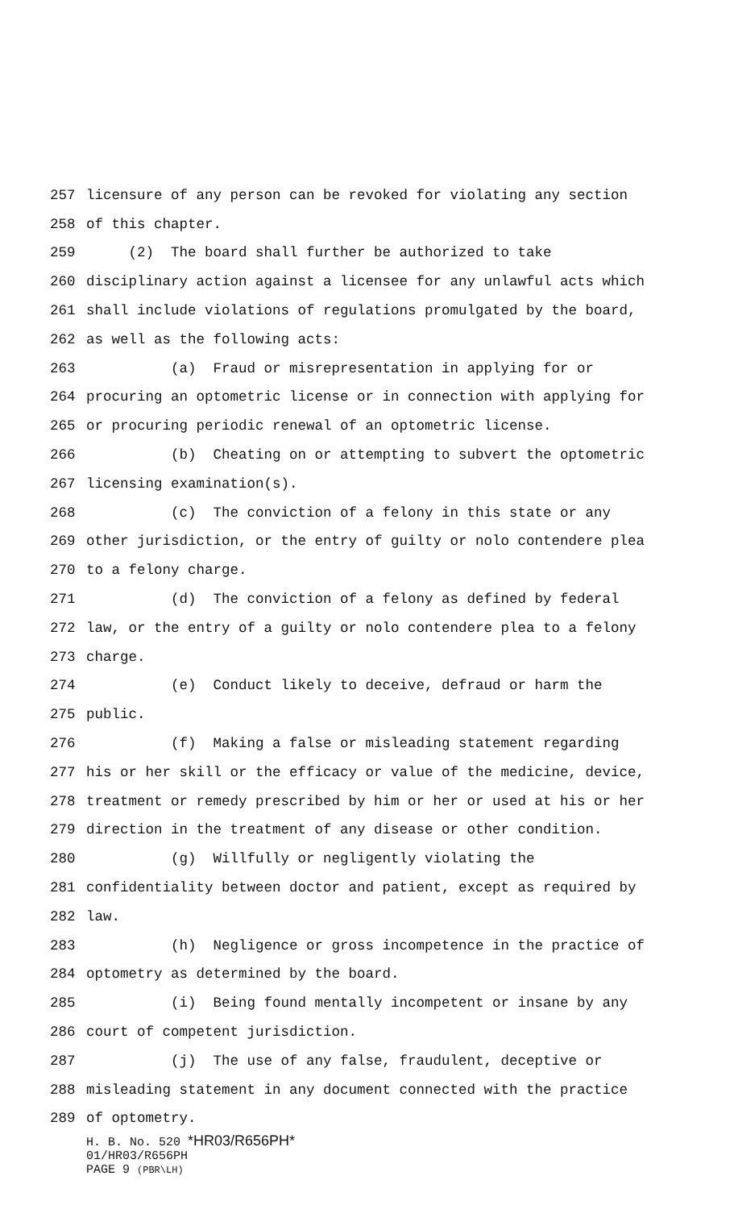257 licensure of any person can be revoked for violating any section
258 of this chapter.
259 (2) The board shall further be authorized to take
260 disciplinary action against a licensee for any unlawful acts which
261 shall include violations of regulations promulgated by the board,
262 as well as the following acts:
263 (a) Fraud or misrepresentation in applying for or
264 procuring an optometric license or in connection with applying for
265 or procuring periodic renewal of an optometric license.
266 (b) Cheating on or attempting to subvert the optometric
267 licensing examination(s).
268 (c) The conviction of a felony in this state or any
269 other jurisdiction, or the entry of guilty or nolo contendere plea
270 to a felony charge.
271 (d) The conviction of a felony as defined by federal
272 law, or the entry of a guilty or nolo contendere plea to a felony
273 charge.
274 (e) Conduct likely to deceive, defraud or harm the
275 public.
276 (f) Making a false or misleading statement regarding
277 his or her skill or the efficacy or value of the medicine, device,
278 treatment or remedy prescribed by him or her or used at his or her
279 direction in the treatment of any disease or other condition.
280 (g) Willfully or negligently violating the
281 confidentiality between doctor and patient, except as required by
282 law.
283 (h) Negligence or gross incompetence in the practice of
284 optometry as determined by the board.
285 (i) Being found mentally incompetent or insane by any
286 court of competent jurisdiction.
287 (j) The use of any false, fraudulent, deceptive or
288 misleading statement in any document connected with the practice
289 of optometry.
H. B. No. 520 *HR03/R656PH*
01/HR03/R656PH
PAGE 9 (PBR\LH)